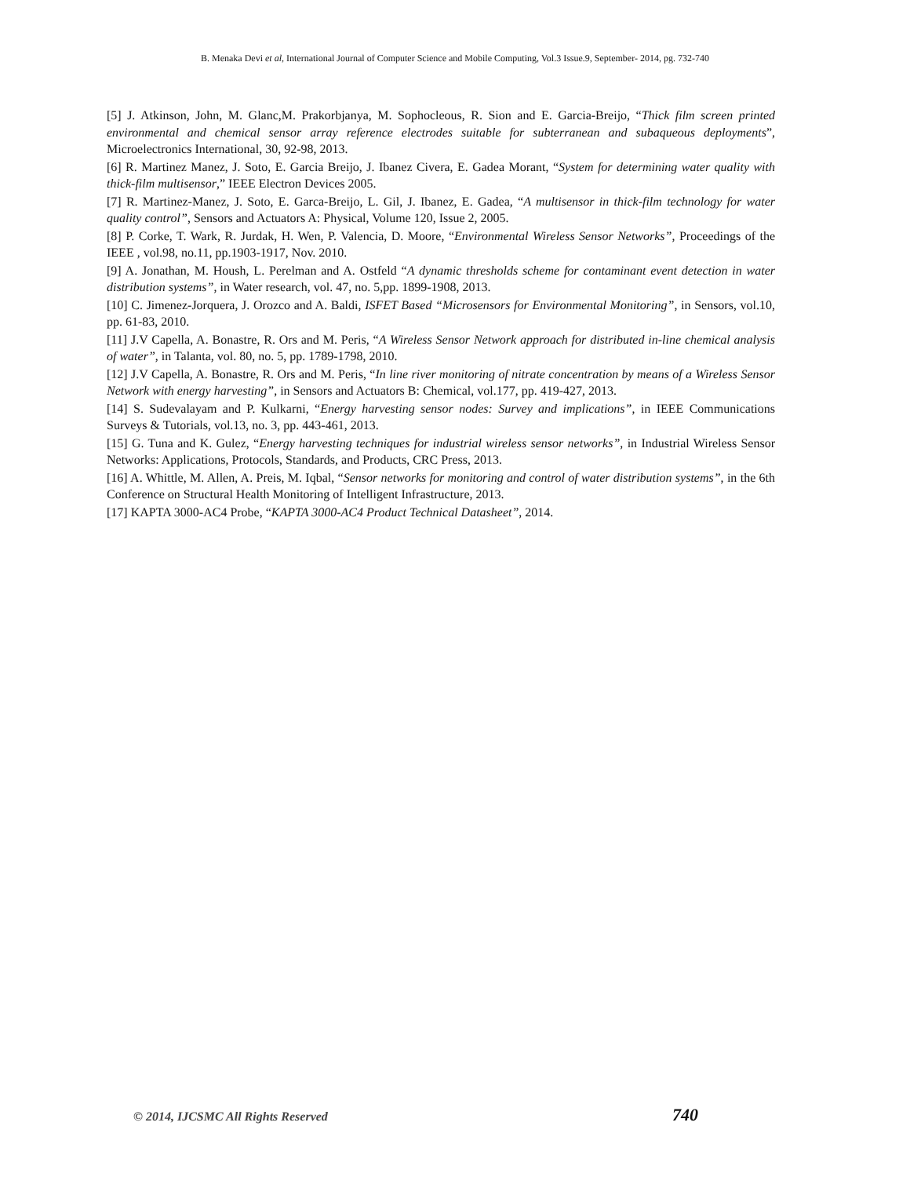B. Menaka Devi et al, International Journal of Computer Science and Mobile Computing, Vol.3 Issue.9, September- 2014, pg. 732-740
[5] J. Atkinson, John, M. Glanc,M. Prakorbjanya, M. Sophocleous, R. Sion and E. Garcia-Breijo, “Thick film screen printed environmental and chemical sensor array reference electrodes suitable for subterranean and subaqueous deployments”, Microelectronics International, 30, 92-98, 2013.
[6] R. Martinez Manez, J. Soto, E. Garcia Breijo, J. Ibanez Civera, E. Gadea Morant, “System for determining water quality with thick-film multisensor,” IEEE Electron Devices 2005.
[7] R. Martinez-Manez, J. Soto, E. Garca-Breijo, L. Gil, J. Ibanez, E. Gadea, “A multisensor in thick-film technology for water quality control”, Sensors and Actuators A: Physical, Volume 120, Issue 2, 2005.
[8] P. Corke, T. Wark, R. Jurdak, H. Wen, P. Valencia, D. Moore, “Environmental Wireless Sensor Networks”, Proceedings of the IEEE , vol.98, no.11, pp.1903-1917, Nov. 2010.
[9] A. Jonathan, M. Housh, L. Perelman and A. Ostfeld “A dynamic thresholds scheme for contaminant event detection in water distribution systems”, in Water research, vol. 47, no. 5,pp. 1899-1908, 2013.
[10] C. Jimenez-Jorquera, J. Orozco and A. Baldi, ISFET Based “Microsensors for Environmental Monitoring”, in Sensors, vol.10, pp. 61-83, 2010.
[11] J.V Capella, A. Bonastre, R. Ors and M. Peris, “A Wireless Sensor Network approach for distributed in-line chemical analysis of water”, in Talanta, vol. 80, no. 5, pp. 1789-1798, 2010.
[12] J.V Capella, A. Bonastre, R. Ors and M. Peris, “In line river monitoring of nitrate concentration by means of a Wireless Sensor Network with energy harvesting”, in Sensors and Actuators B: Chemical, vol.177, pp. 419-427, 2013.
[14] S. Sudevalayam and P. Kulkarni, “Energy harvesting sensor nodes: Survey and implications”, in IEEE Communications Surveys & Tutorials, vol.13, no. 3, pp. 443-461, 2013.
[15] G. Tuna and K. Gulez, “Energy harvesting techniques for industrial wireless sensor networks”, in Industrial Wireless Sensor Networks: Applications, Protocols, Standards, and Products, CRC Press, 2013.
[16] A. Whittle, M. Allen, A. Preis, M. Iqbal, “Sensor networks for monitoring and control of water distribution systems”, in the 6th Conference on Structural Health Monitoring of Intelligent Infrastructure, 2013.
[17] KAPTA 3000-AC4 Probe, “KAPTA 3000-AC4 Product Technical Datasheet”, 2014.
© 2014, IJCSMC All Rights Reserved 740